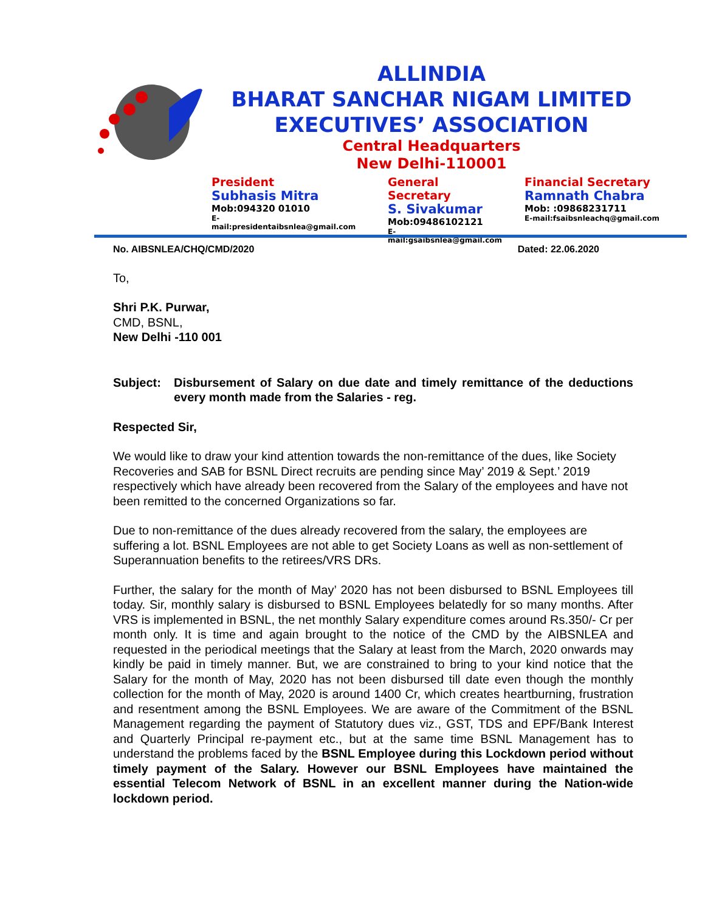ALLINDIA
BHARAT SANCHAR NIGAM LIMITED
EXECUTIVES’ ASSOCIATION
Central Headquarters
New Delhi-110001
President
Subhasis Mitra
Mob:094320 01010
E-mail:presidentaibsnlea@gmail.com
General Secretary
S. Sivakumar
Mob:09486102121
E-mail:gsaibsnlea@gmail.com
Financial Secretary
Ramnath Chabra
Mob: :09868231711
E-mail:fsaibsnleachq@gmail.com
No. AIBSNLEA/CHQ/CMD/2020 Dated: 22.06.2020
To,
Shri P.K. Purwar,
CMD, BSNL,
New Delhi -110 001
Subject: Disbursement of Salary on due date and timely remittance of the deductions every month made from the Salaries - reg.
Respected Sir,
We would like to draw your kind attention towards the non-remittance of the dues, like Society Recoveries and SAB for BSNL Direct recruits are pending since May’ 2019 & Sept.’ 2019 respectively which have already been recovered from the Salary of the employees and have not been remitted to the concerned Organizations so far.
Due to non-remittance of the dues already recovered from the salary, the employees are suffering a lot. BSNL Employees are not able to get Society Loans as well as non-settlement of Superannuation benefits to the retirees/VRS DRs.
Further, the salary for the month of May’ 2020 has not been disbursed to BSNL Employees till today. Sir, monthly salary is disbursed to BSNL Employees belatedly for so many months. After VRS is implemented in BSNL, the net monthly Salary expenditure comes around Rs.350/- Cr per month only. It is time and again brought to the notice of the CMD by the AIBSNLEA and requested in the periodical meetings that the Salary at least from the March, 2020 onwards may kindly be paid in timely manner. But, we are constrained to bring to your kind notice that the Salary for the month of May, 2020 has not been disbursed till date even though the monthly collection for the month of May, 2020 is around 1400 Cr, which creates heartburning, frustration and resentment among the BSNL Employees. We are aware of the Commitment of the BSNL Management regarding the payment of Statutory dues viz., GST, TDS and EPF/Bank Interest and Quarterly Principal re-payment etc., but at the same time BSNL Management has to understand the problems faced by the BSNL Employee during this Lockdown period without timely payment of the Salary. However our BSNL Employees have maintained the essential Telecom Network of BSNL in an excellent manner during the Nation-wide lockdown period.